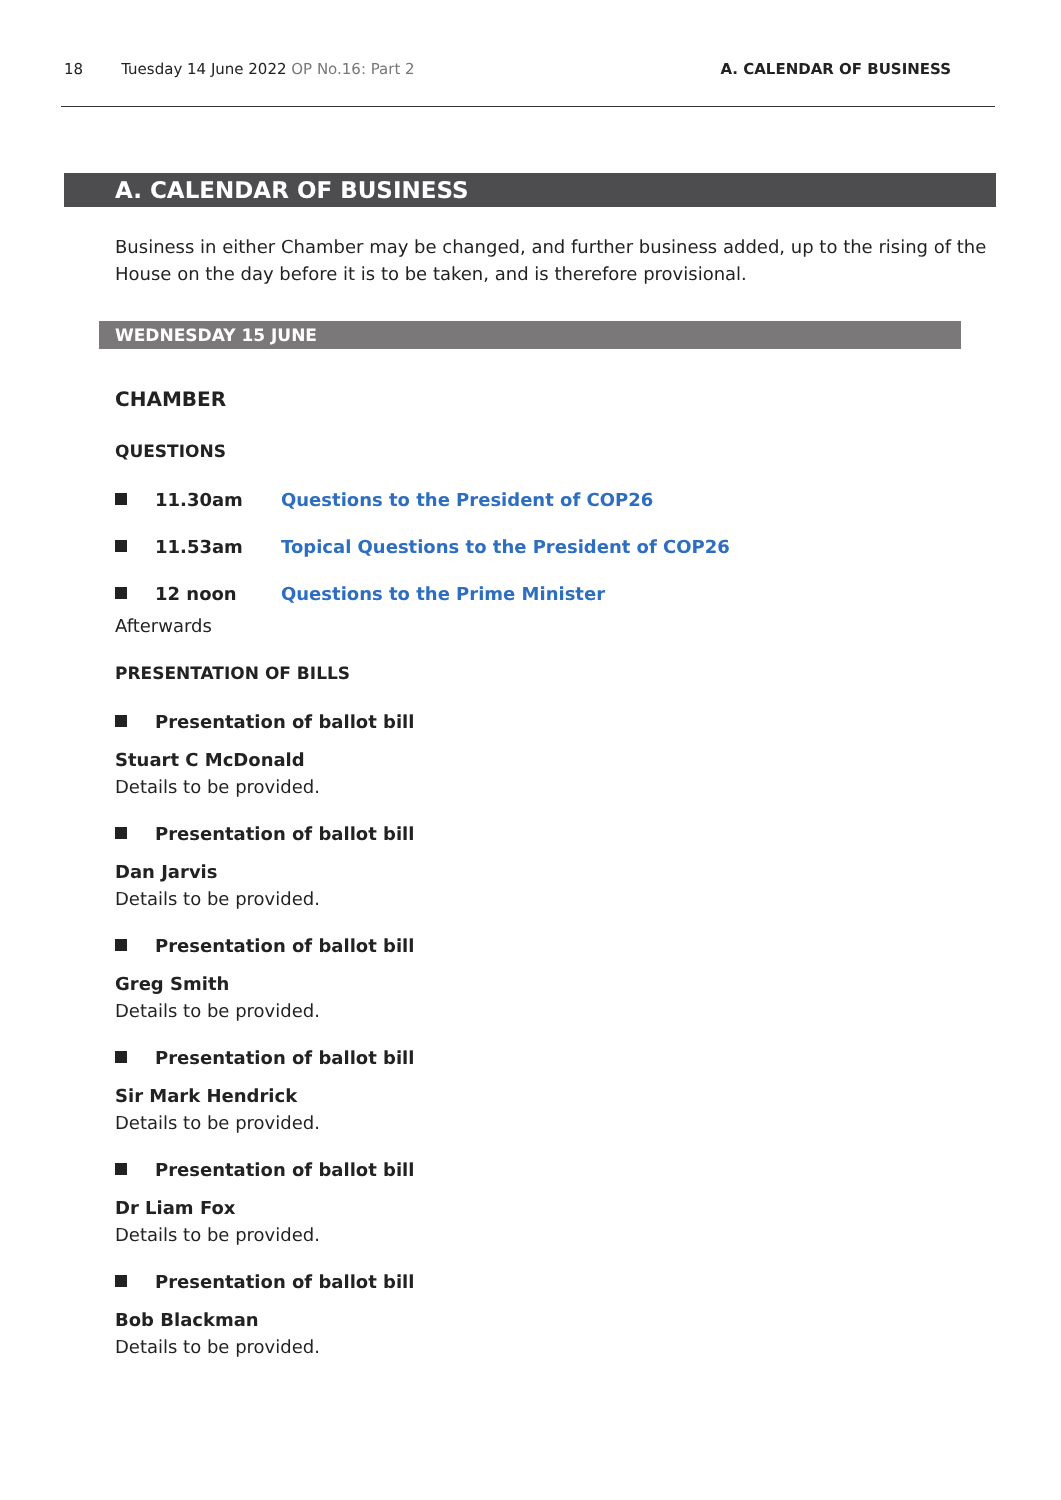18 Tuesday 14 June 2022 OP No.16: Part 2 A. CALENDAR OF BUSINESS
A. CALENDAR OF BUSINESS
Business in either Chamber may be changed, and further business added, up to the rising of the House on the day before it is to be taken, and is therefore provisional.
WEDNESDAY 15 JUNE
CHAMBER
QUESTIONS
11.30am Questions to the President of COP26
11.53am Topical Questions to the President of COP26
12 noon Questions to the Prime Minister
Afterwards
PRESENTATION OF BILLS
Presentation of ballot bill
Stuart C McDonald
Details to be provided.
Presentation of ballot bill
Dan Jarvis
Details to be provided.
Presentation of ballot bill
Greg Smith
Details to be provided.
Presentation of ballot bill
Sir Mark Hendrick
Details to be provided.
Presentation of ballot bill
Dr Liam Fox
Details to be provided.
Presentation of ballot bill
Bob Blackman
Details to be provided.